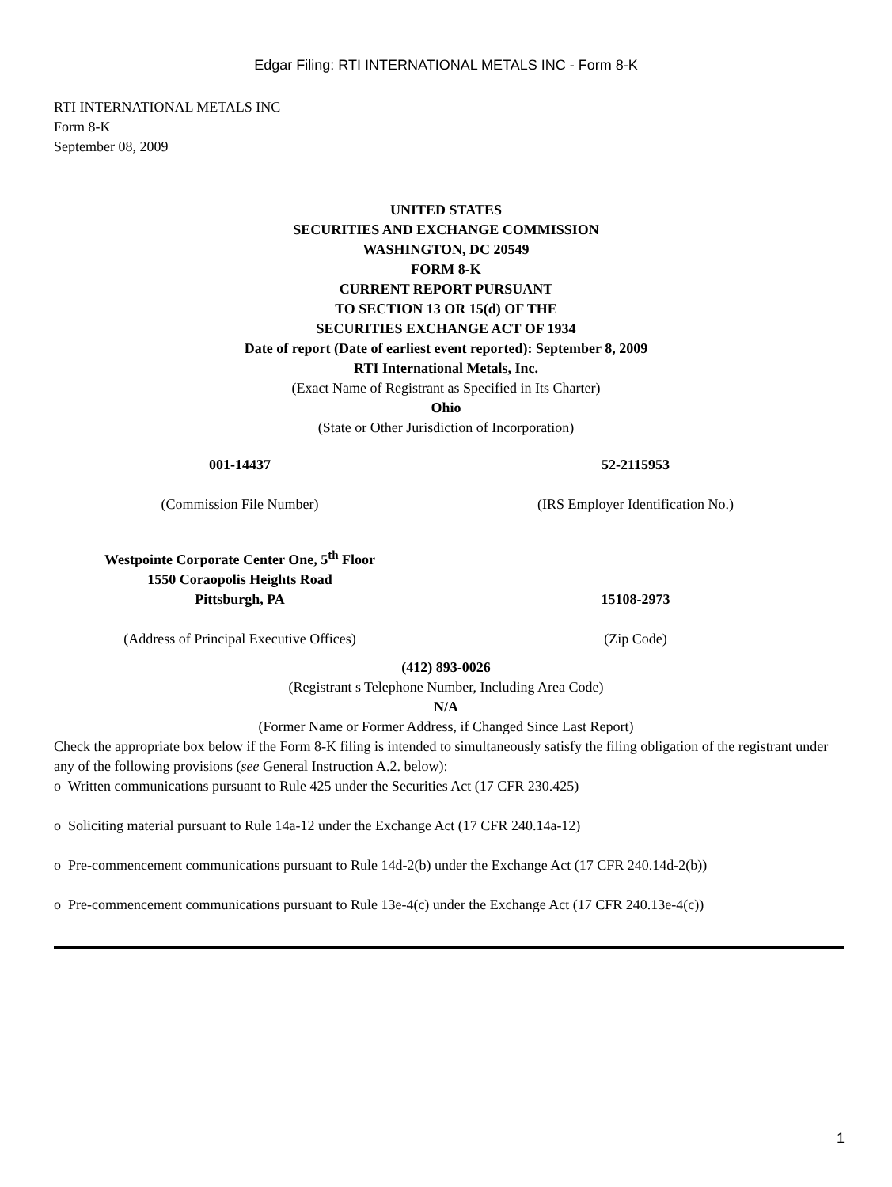Edgar Filing: RTI INTERNATIONAL METALS INC - Form 8-K
RTI INTERNATIONAL METALS INC
Form 8-K
September 08, 2009
UNITED STATES
SECURITIES AND EXCHANGE COMMISSION
WASHINGTON, DC 20549
FORM 8-K
CURRENT REPORT PURSUANT
TO SECTION 13 OR 15(d) OF THE
SECURITIES EXCHANGE ACT OF 1934
Date of report (Date of earliest event reported): September 8, 2009
RTI International Metals, Inc.
(Exact Name of Registrant as Specified in Its Charter)
Ohio
(State or Other Jurisdiction of Incorporation)
| 001-14437 | 52-2115953 |
| (Commission File Number) | (IRS Employer Identification No.) |
| Westpointe Corporate Center One, 5<sup>th</sup> Floor 1550 Coraopolis Heights Road Pittsburgh, PA | 15108-2973 |
| (Address of Principal Executive Offices) | (Zip Code) |
(412) 893-0026
(Registrant s Telephone Number, Including Area Code)
N/A
(Former Name or Former Address, if Changed Since Last Report)
Check the appropriate box below if the Form 8-K filing is intended to simultaneously satisfy the filing obligation of the registrant under any of the following provisions (see General Instruction A.2. below):
o Written communications pursuant to Rule 425 under the Securities Act (17 CFR 230.425)
o Soliciting material pursuant to Rule 14a-12 under the Exchange Act (17 CFR 240.14a-12)
o Pre-commencement communications pursuant to Rule 14d-2(b) under the Exchange Act (17 CFR 240.14d-2(b))
o Pre-commencement communications pursuant to Rule 13e-4(c) under the Exchange Act (17 CFR 240.13e-4(c))
1